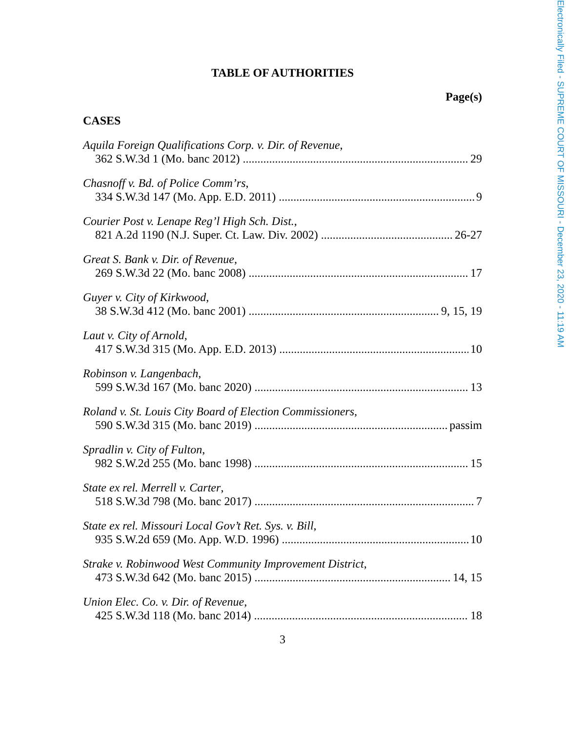Electronically Filed - SUPREME COURT OF MISSOURI - December 23, 2020 - 11:19 AM
TABLE OF AUTHORITIES
Page(s)
CASES
Aquila Foreign Qualifications Corp. v. Dir. of Revenue,
362 S.W.3d 1 (Mo. banc 2012) 29
Chasnoff v. Bd. of Police Comm’rs,
334 S.W.3d 147 (Mo. App. E.D. 2011) 9
Courier Post v. Lenape Reg’l High Sch. Dist.,
821 A.2d 1190 (N.J. Super. Ct. Law. Div. 2002) 26-27
Great S. Bank v. Dir. of Revenue,
269 S.W.3d 22 (Mo. banc 2008) 17
Guyer v. City of Kirkwood,
38 S.W.3d 412 (Mo. banc 2001) 9, 15, 19
Laut v. City of Arnold,
417 S.W.3d 315 (Mo. App. E.D. 2013) 10
Robinson v. Langenbach,
599 S.W.3d 167 (Mo. banc 2020) 13
Roland v. St. Louis City Board of Election Commissioners,
590 S.W.3d 315 (Mo. banc 2019) passim
Spradlin v. City of Fulton,
982 S.W.2d 255 (Mo. banc 1998) 15
State ex rel. Merrell v. Carter,
518 S.W.3d 798 (Mo. banc 2017) 7
State ex rel. Missouri Local Gov’t Ret. Sys. v. Bill,
935 S.W.2d 659 (Mo. App. W.D. 1996) 10
Strake v. Robinwood West Community Improvement District,
473 S.W.3d 642 (Mo. banc 2015) 14, 15
Union Elec. Co. v. Dir. of Revenue,
425 S.W.3d 118 (Mo. banc 2014) 18
3